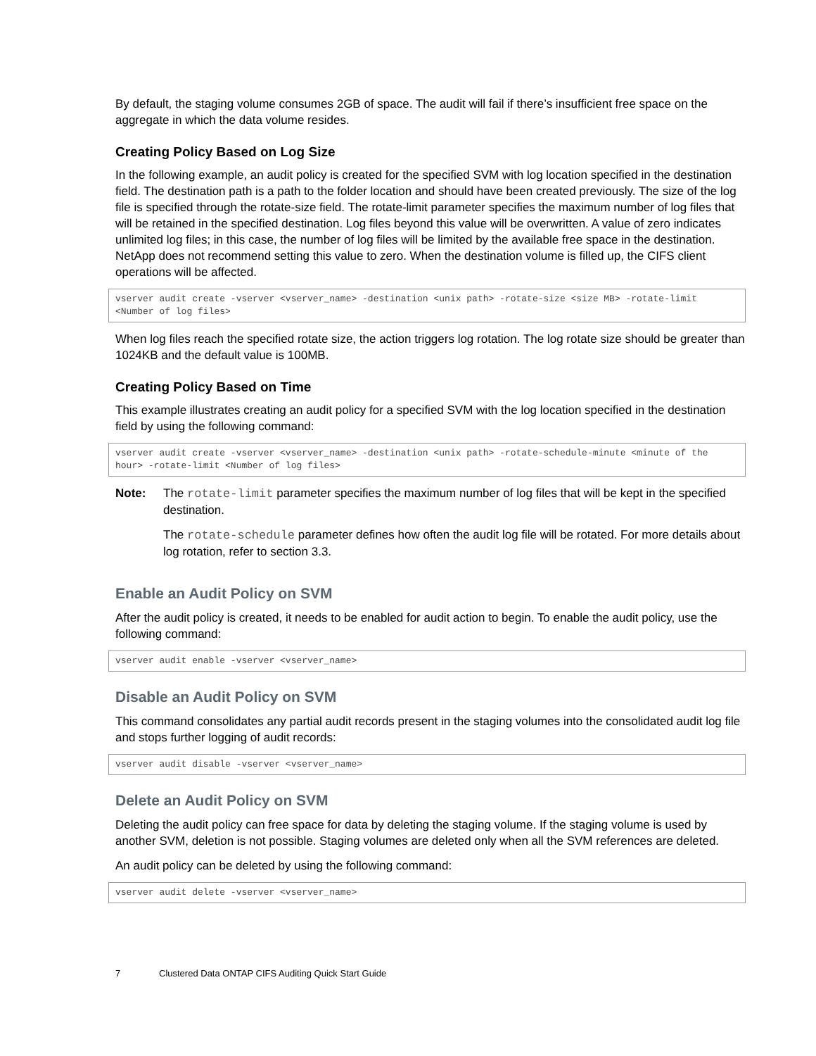By default, the staging volume consumes 2GB of space. The audit will fail if there’s insufficient free space on the aggregate in which the data volume resides.
Creating Policy Based on Log Size
In the following example, an audit policy is created for the specified SVM with log location specified in the destination field. The destination path is a path to the folder location and should have been created previously. The size of the log file is specified through the rotate-size field. The rotate-limit parameter specifies the maximum number of log files that will be retained in the specified destination. Log files beyond this value will be overwritten. A value of zero indicates unlimited log files; in this case, the number of log files will be limited by the available free space in the destination. NetApp does not recommend setting this value to zero. When the destination volume is filled up, the CIFS client operations will be affected.
vserver audit create -vserver <vserver_name> -destination <unix path> -rotate-size <size MB> -rotate-limit <Number of log files>
When log files reach the specified rotate size, the action triggers log rotation. The log rotate size should be greater than 1024KB and the default value is 100MB.
Creating Policy Based on Time
This example illustrates creating an audit policy for a specified SVM with the log location specified in the destination field by using the following command:
vserver audit create -vserver <vserver_name> -destination <unix path> -rotate-schedule-minute <minute of the hour> -rotate-limit <Number of log files>
Note: The rotate-limit parameter specifies the maximum number of log files that will be kept in the specified destination.
The rotate-schedule parameter defines how often the audit log file will be rotated. For more details about log rotation, refer to section 3.3.
Enable an Audit Policy on SVM
After the audit policy is created, it needs to be enabled for audit action to begin. To enable the audit policy, use the following command:
vserver audit enable -vserver <vserver_name>
Disable an Audit Policy on SVM
This command consolidates any partial audit records present in the staging volumes into the consolidated audit log file and stops further logging of audit records:
vserver audit disable -vserver <vserver_name>
Delete an Audit Policy on SVM
Deleting the audit policy can free space for data by deleting the staging volume. If the staging volume is used by another SVM, deletion is not possible. Staging volumes are deleted only when all the SVM references are deleted.
An audit policy can be deleted by using the following command:
vserver audit delete -vserver <vserver_name>
7 Clustered Data ONTAP CIFS Auditing Quick Start Guide